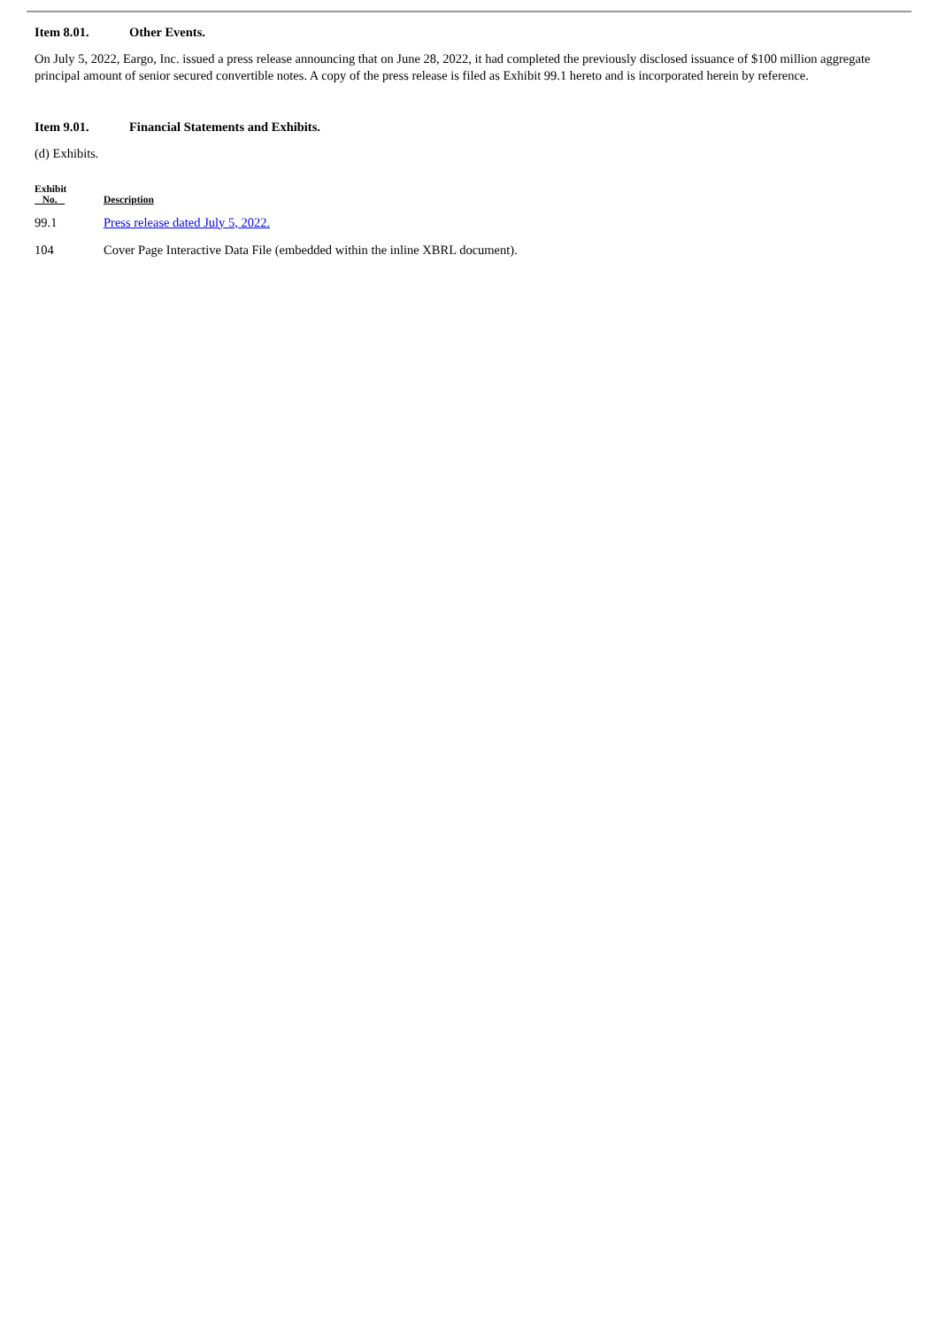Item 8.01. Other Events.
On July 5, 2022, Eargo, Inc. issued a press release announcing that on June 28, 2022, it had completed the previously disclosed issuance of $100 million aggregate principal amount of senior secured convertible notes. A copy of the press release is filed as Exhibit 99.1 hereto and is incorporated herein by reference.
Item 9.01. Financial Statements and Exhibits.
(d) Exhibits.
| Exhibit No. | Description |
| --- | --- |
| 99.1 | Press release dated July 5, 2022. |
| 104 | Cover Page Interactive Data File (embedded within the inline XBRL document). |